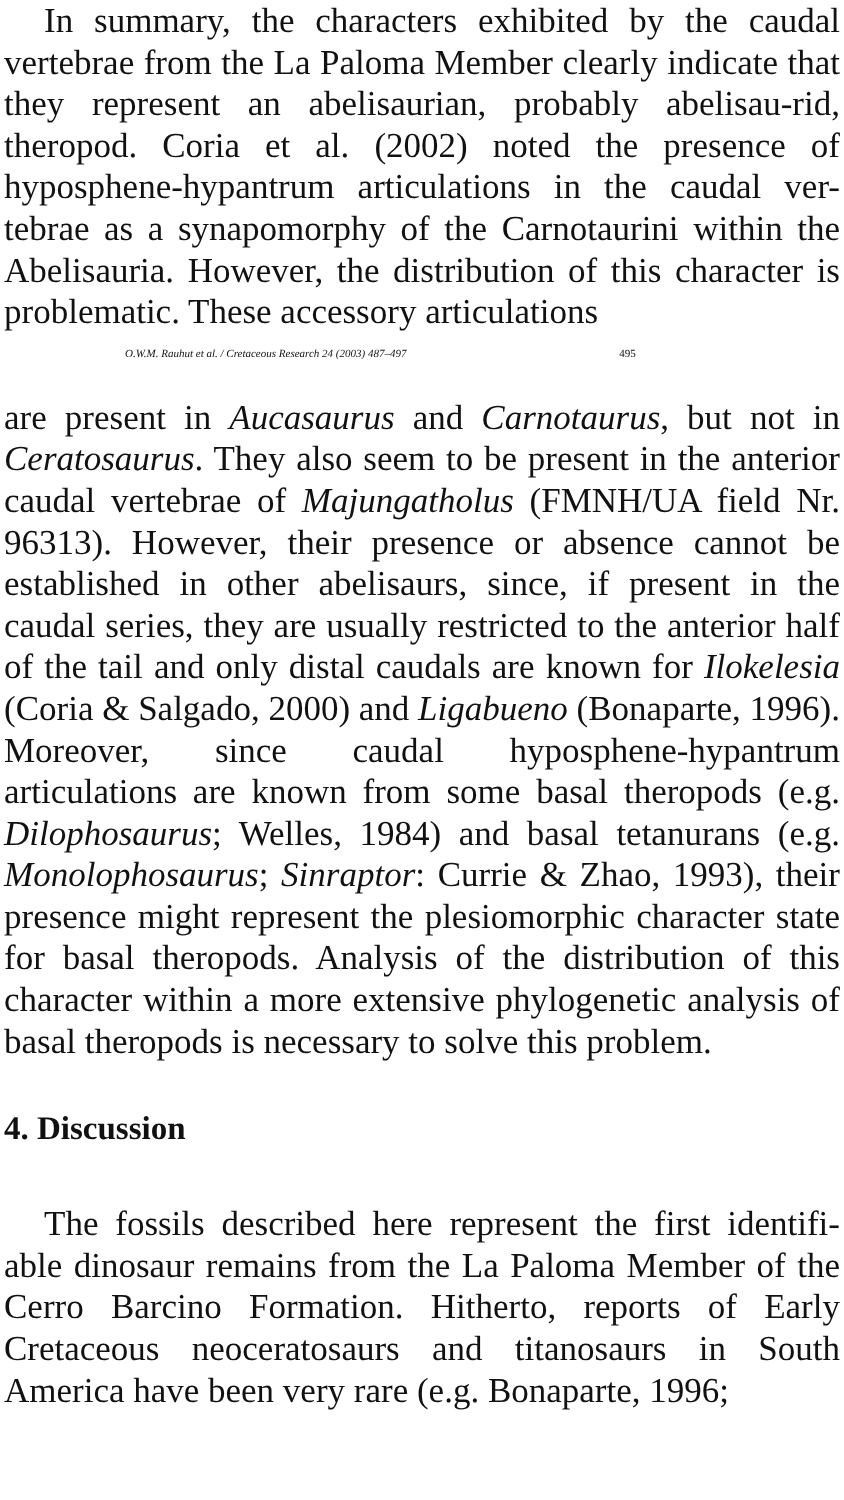In summary, the characters exhibited by the caudal vertebrae from the La Paloma Member clearly indicate that they represent an abelisaurian, probably abelisau-rid, theropod. Coria et al. (2002) noted the presence of hyposphene-hypantrum articulations in the caudal ver-tebrae as a synapomorphy of the Carnotaurini within the Abelisauria. However, the distribution of this character is problematic. These accessory articulations
O.W.M. Rauhut et al. / Cretaceous Research 24 (2003) 487–497 495
are present in Aucasaurus and Carnotaurus, but not in Ceratosaurus. They also seem to be present in the anterior caudal vertebrae of Majungatholus (FMNH/UA field Nr. 96313). However, their presence or absence cannot be established in other abelisaurs, since, if present in the caudal series, they are usually restricted to the anterior half of the tail and only distal caudals are known for Ilokelesia (Coria & Salgado, 2000) and Ligabueno (Bonaparte, 1996). Moreover, since caudal hyposphene-hypantrum articulations are known from some basal theropods (e.g. Dilophosaurus; Welles, 1984) and basal tetanurans (e.g. Monolophosaurus; Sinraptor: Currie & Zhao, 1993), their presence might represent the plesiomorphic character state for basal theropods. Analysis of the distribution of this character within a more extensive phylogenetic analysis of basal theropods is necessary to solve this problem.
4. Discussion
The fossils described here represent the first identifi-able dinosaur remains from the La Paloma Member of the Cerro Barcino Formation. Hitherto, reports of Early Cretaceous neoceratosaurs and titanosaurs in South America have been very rare (e.g. Bonaparte, 1996;